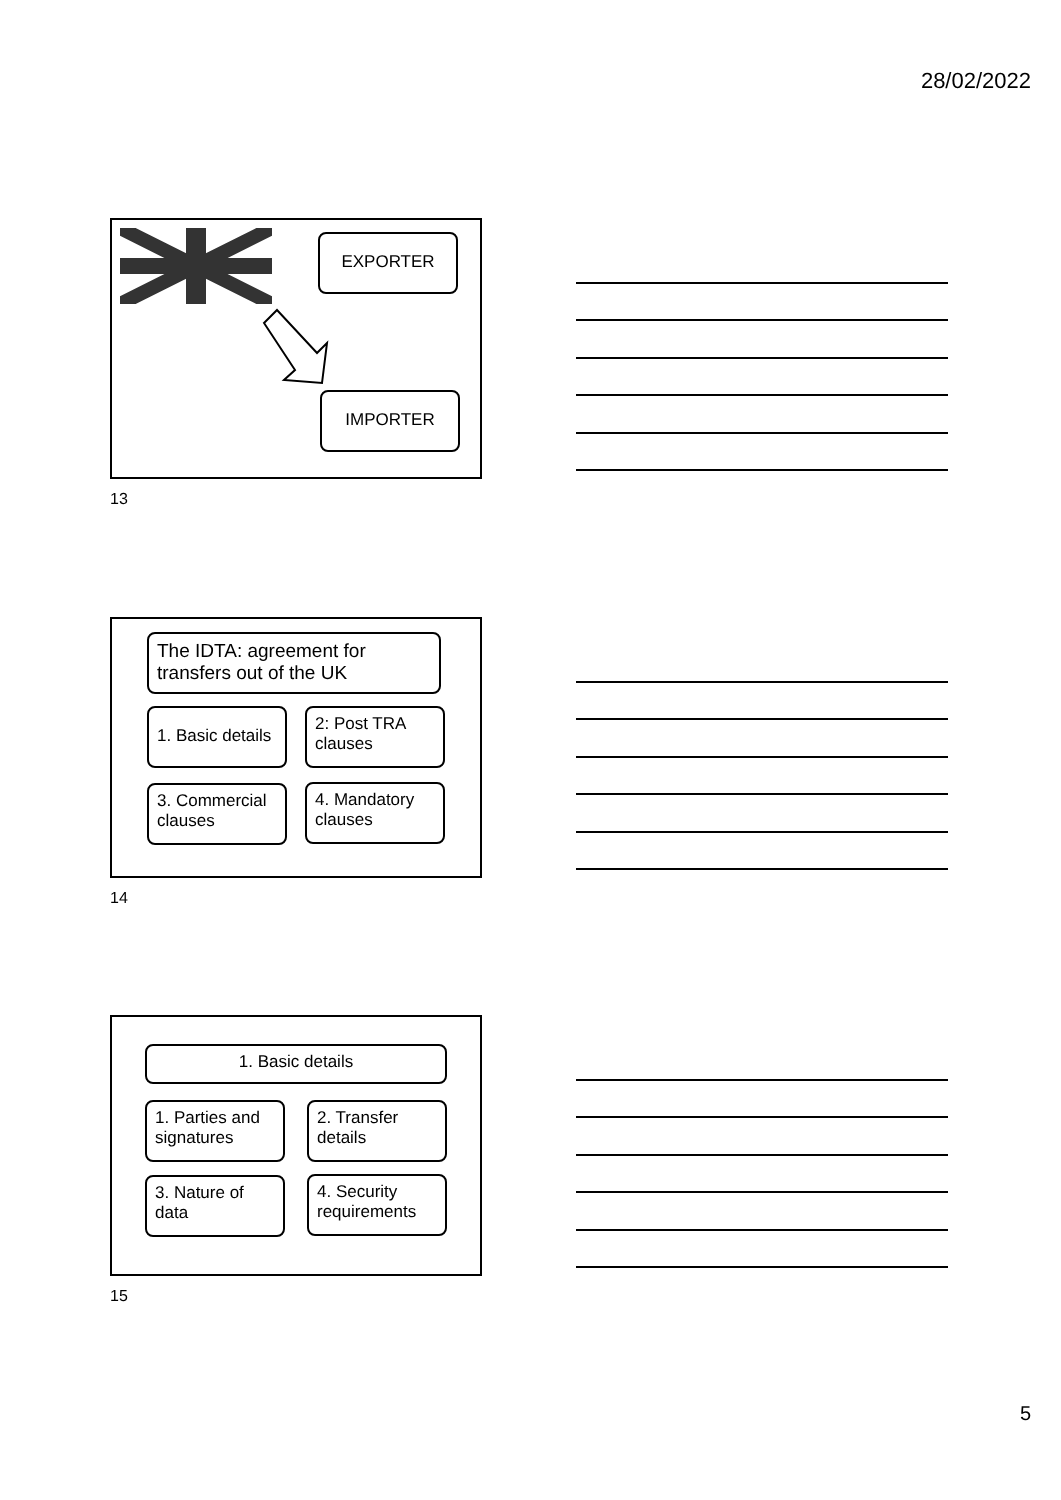28/02/2022
EXPORTER
IMPORTER
13
The IDTA: agreement for transfers out of the UK
1. Basic details
2: Post TRA clauses
3. Commercial clauses
4. Mandatory clauses
14
1. Basic details
1. Parties and signatures
2. Transfer details
3. Nature of data
4. Security requirements
15
5